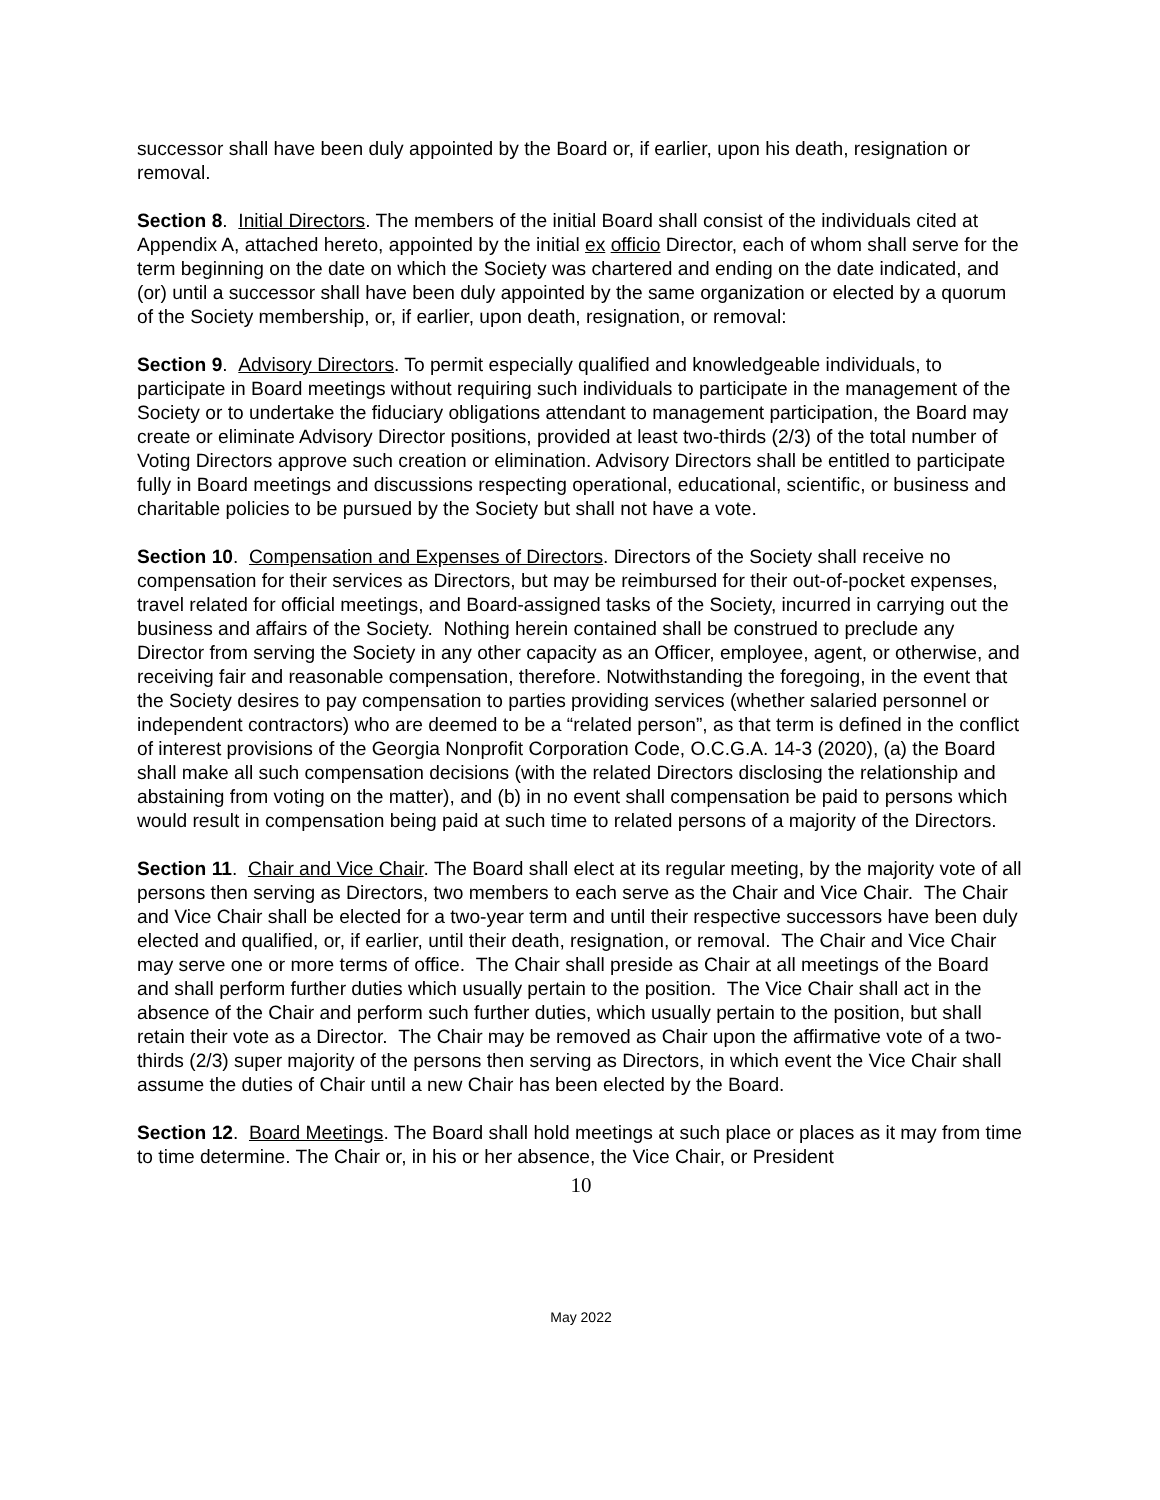successor shall have been duly appointed by the Board or, if earlier, upon his death, resignation or removal.
Section 8. Initial Directors. The members of the initial Board shall consist of the individuals cited at Appendix A, attached hereto, appointed by the initial ex officio Director, each of whom shall serve for the term beginning on the date on which the Society was chartered and ending on the date indicated, and (or) until a successor shall have been duly appointed by the same organization or elected by a quorum of the Society membership, or, if earlier, upon death, resignation, or removal:
Section 9. Advisory Directors. To permit especially qualified and knowledgeable individuals, to participate in Board meetings without requiring such individuals to participate in the management of the Society or to undertake the fiduciary obligations attendant to management participation, the Board may create or eliminate Advisory Director positions, provided at least two-thirds (2/3) of the total number of Voting Directors approve such creation or elimination. Advisory Directors shall be entitled to participate fully in Board meetings and discussions respecting operational, educational, scientific, or business and charitable policies to be pursued by the Society but shall not have a vote.
Section 10. Compensation and Expenses of Directors. Directors of the Society shall receive no compensation for their services as Directors, but may be reimbursed for their out-of-pocket expenses, travel related for official meetings, and Board-assigned tasks of the Society, incurred in carrying out the business and affairs of the Society. Nothing herein contained shall be construed to preclude any Director from serving the Society in any other capacity as an Officer, employee, agent, or otherwise, and receiving fair and reasonable compensation, therefore. Notwithstanding the foregoing, in the event that the Society desires to pay compensation to parties providing services (whether salaried personnel or independent contractors) who are deemed to be a “related person”, as that term is defined in the conflict of interest provisions of the Georgia Nonprofit Corporation Code, O.C.G.A. 14-3 (2020), (a) the Board shall make all such compensation decisions (with the related Directors disclosing the relationship and abstaining from voting on the matter), and (b) in no event shall compensation be paid to persons which would result in compensation being paid at such time to related persons of a majority of the Directors.
Section 11. Chair and Vice Chair. The Board shall elect at its regular meeting, by the majority vote of all persons then serving as Directors, two members to each serve as the Chair and Vice Chair. The Chair and Vice Chair shall be elected for a two-year term and until their respective successors have been duly elected and qualified, or, if earlier, until their death, resignation, or removal. The Chair and Vice Chair may serve one or more terms of office. The Chair shall preside as Chair at all meetings of the Board and shall perform further duties which usually pertain to the position. The Vice Chair shall act in the absence of the Chair and perform such further duties, which usually pertain to the position, but shall retain their vote as a Director. The Chair may be removed as Chair upon the affirmative vote of a two-thirds (2/3) super majority of the persons then serving as Directors, in which event the Vice Chair shall assume the duties of Chair until a new Chair has been elected by the Board.
Section 12. Board Meetings. The Board shall hold meetings at such place or places as it may from time to time determine. The Chair or, in his or her absence, the Vice Chair, or President
10
May 2022